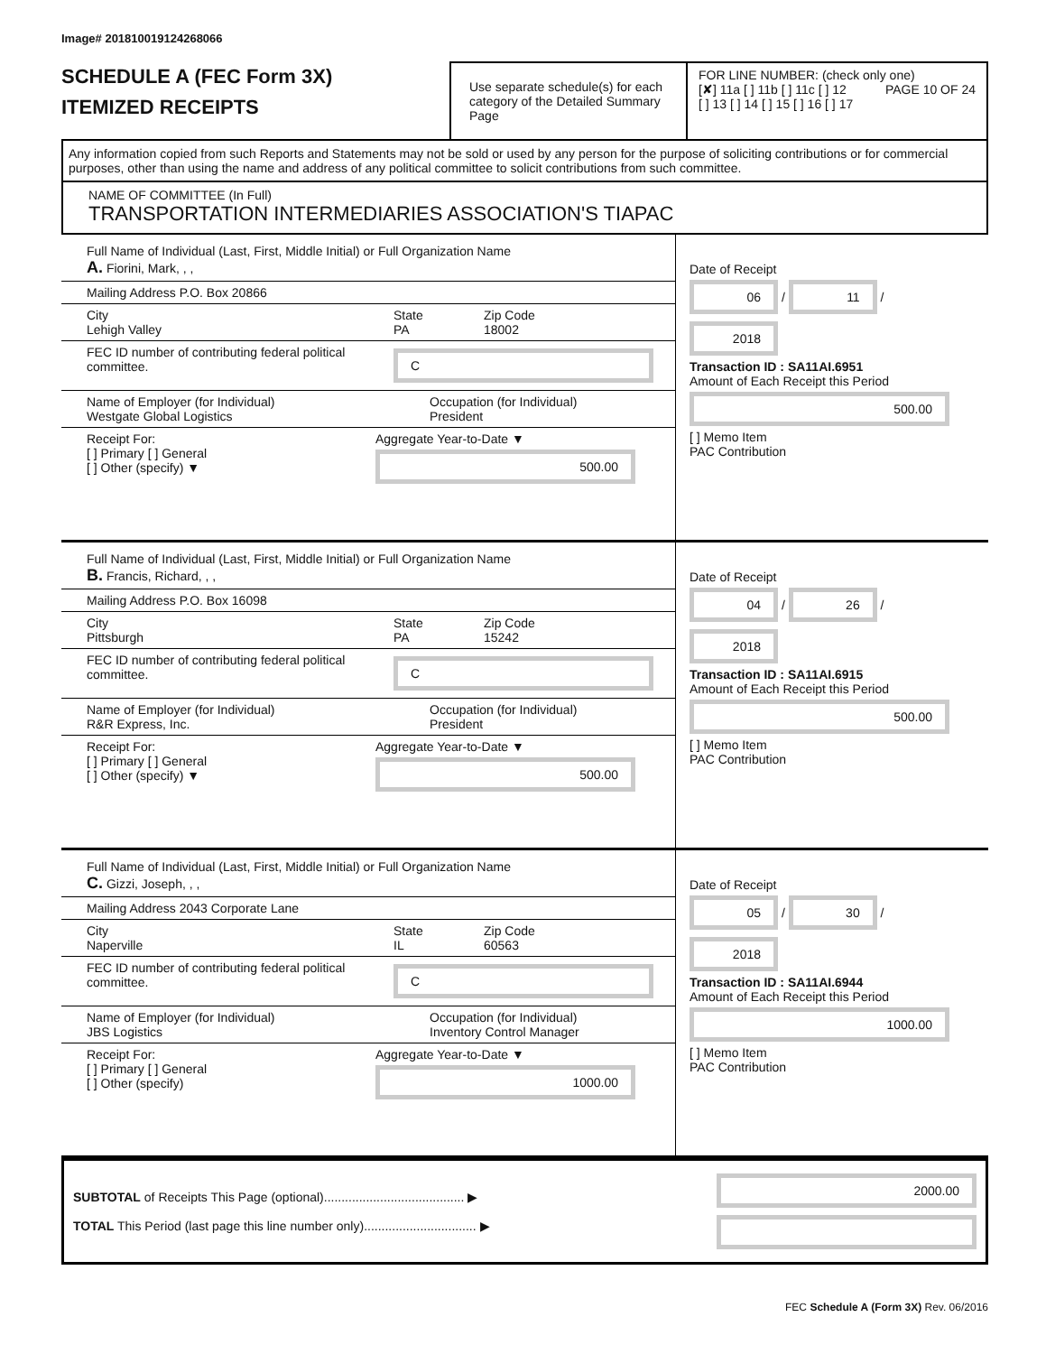Image# 201810019124268066
SCHEDULE A (FEC Form 3X)
ITEMIZED RECEIPTS
Use separate schedule(s) for each category of the Detailed Summary Page
FOR LINE NUMBER: (check only one) PAGE 10 OF 24
[✘] 11a [ ] 11b [ ] 11c [ ] 12
[ ] 13 [ ] 14 [ ] 15 [ ] 16 [ ] 17
Any information copied from such Reports and Statements may not be sold or used by any person for the purpose of soliciting contributions or for commercial purposes, other than using the name and address of any political committee to solicit contributions from such committee.
NAME OF COMMITTEE (In Full)
TRANSPORTATION INTERMEDIARIES ASSOCIATION'S TIAPAC
Full Name of Individual (Last, First, Middle Initial) or Full Organization Name
A. Fiorini, Mark, , ,
Mailing Address P.O. Box 20866
City
Lehigh Valley
State
PA
Zip Code
18002
FEC ID number of contributing federal political committee.
C
Name of Employer (for Individual)
Westgate Global Logistics
Occupation (for Individual)
President
Receipt For:
[ ] Primary [ ] General
[ ] Other (specify) ▼
Aggregate Year-to-Date ▼
500.00
Date of Receipt
06 / 11 / 2018
Transaction ID : SA11AI.6951
Amount of Each Receipt this Period
500.00
[ ] Memo Item
PAC Contribution
Full Name of Individual (Last, First, Middle Initial) or Full Organization Name
B. Francis, Richard, , ,
Mailing Address P.O. Box 16098
City
Pittsburgh
State
PA
Zip Code
15242
FEC ID number of contributing federal political committee.
C
Name of Employer (for Individual)
R&R Express, Inc.
Occupation (for Individual)
President
Receipt For:
[ ] Primary [ ] General
[ ] Other (specify) ▼
Aggregate Year-to-Date ▼
500.00
Date of Receipt
04 / 26 / 2018
Transaction ID : SA11AI.6915
Amount of Each Receipt this Period
500.00
[ ] Memo Item
PAC Contribution
Full Name of Individual (Last, First, Middle Initial) or Full Organization Name
C. Gizzi, Joseph, , ,
Mailing Address 2043 Corporate Lane
City
Naperville
State
IL
Zip Code
60563
FEC ID number of contributing federal political committee.
C
Name of Employer (for Individual)
JBS Logistics
Occupation (for Individual)
Inventory Control Manager
Receipt For:
[ ] Primary [ ] General
[ ] Other (specify)
Aggregate Year-to-Date ▼
1000.00
Date of Receipt
05 / 30 / 2018
Transaction ID : SA11AI.6944
Amount of Each Receipt this Period
1000.00
[ ] Memo Item
PAC Contribution
SUBTOTAL of Receipts This Page (optional)........................................ ▶
TOTAL This Period (last page this line number only)................................ ▶
2000.00
FEC Schedule A (Form 3X) Rev. 06/2016